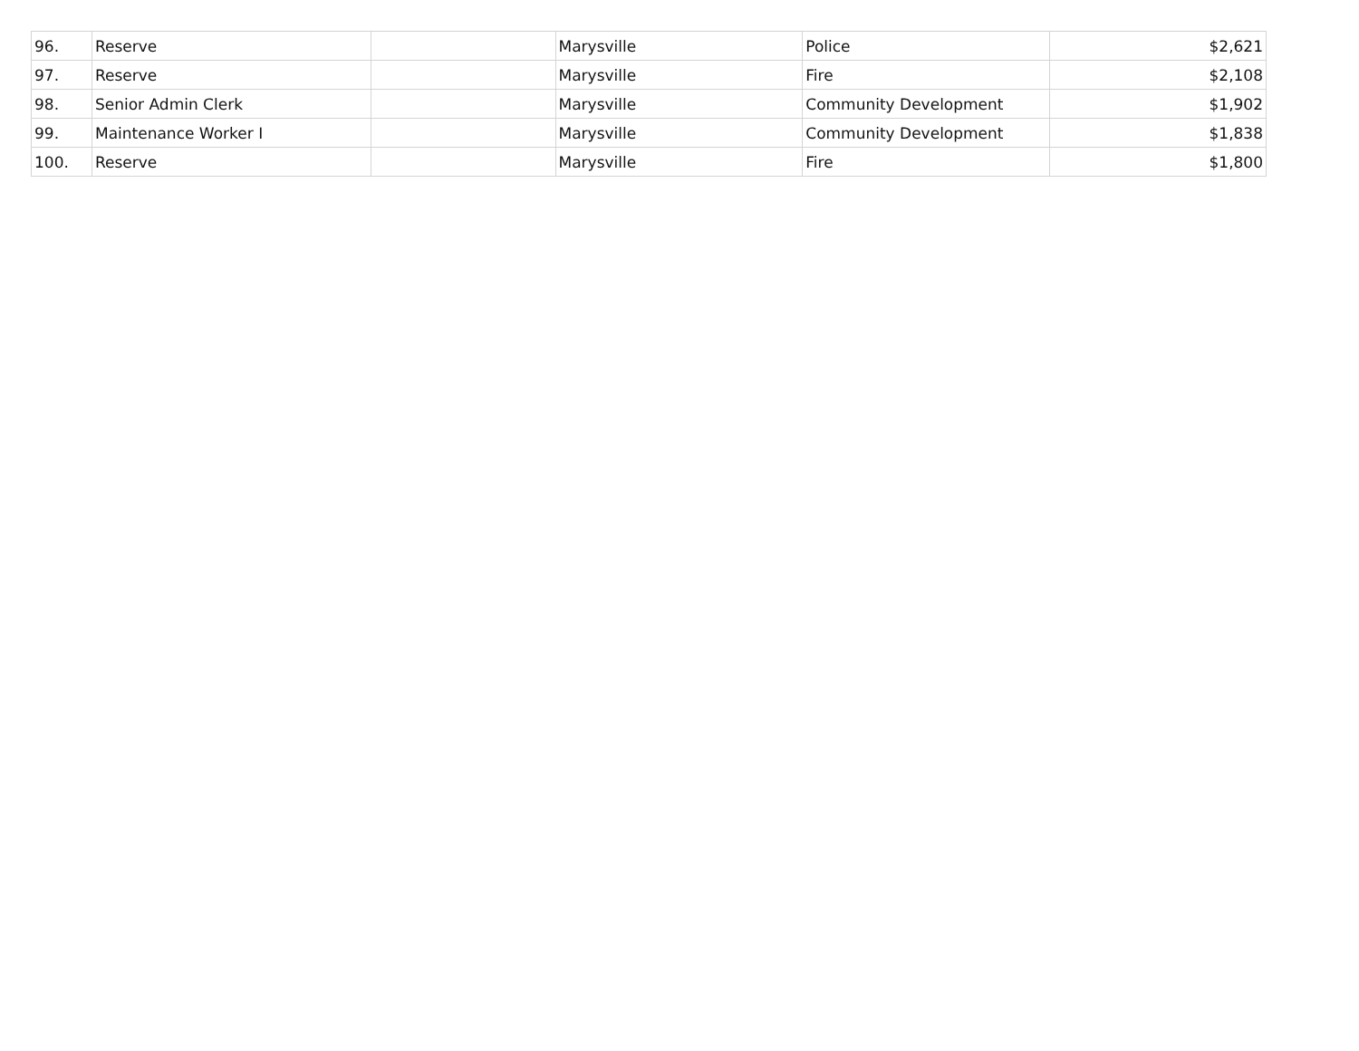| 96. | Reserve | | Marysville | Police | $2,621 |
| 97. | Reserve | | Marysville | Fire | $2,108 |
| 98. | Senior Admin Clerk | | Marysville | Community Development | $1,902 |
| 99. | Maintenance Worker I | | Marysville | Community Development | $1,838 |
| 100. | Reserve | | Marysville | Fire | $1,800 |